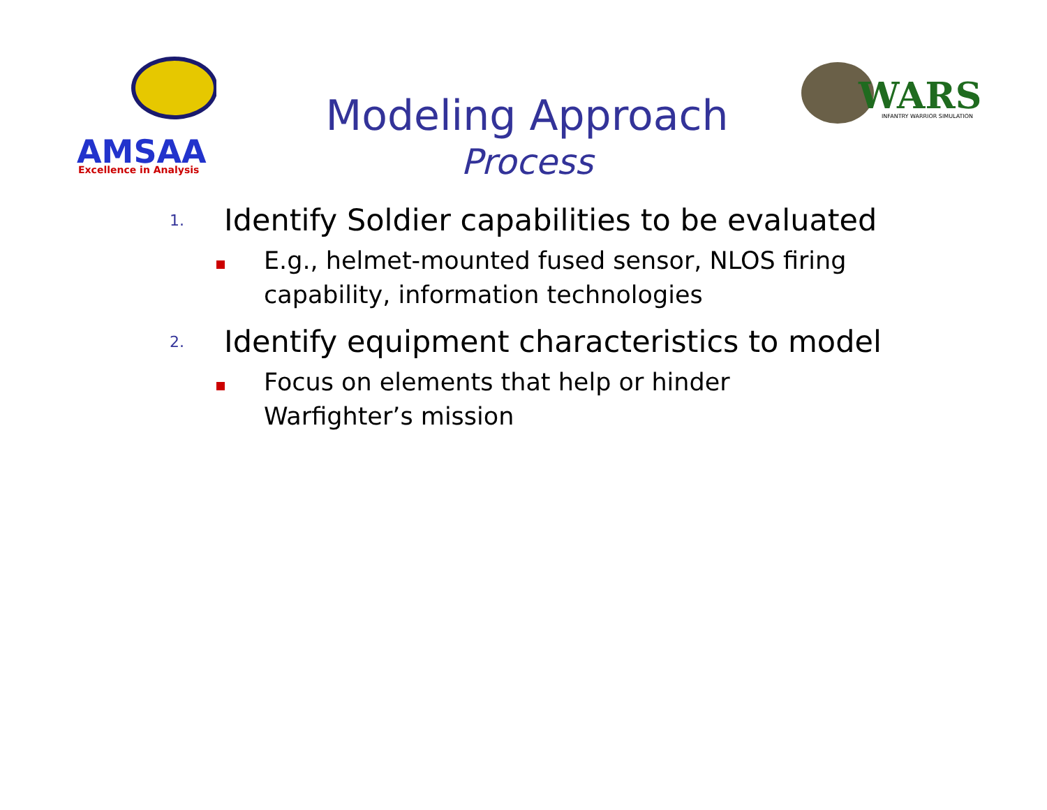AMSAA
Excellence in Analysis
WARS
INFANTRY WARRIOR SIMULATION
Modeling Approach
Process
1.
Identify Soldier capabilities to be evaluated
E.g., helmet-mounted fused sensor, NLOS firing
capability, information technologies
2.
Identify equipment characteristics to model
Focus on elements that help or hinder
Warfighter’s mission